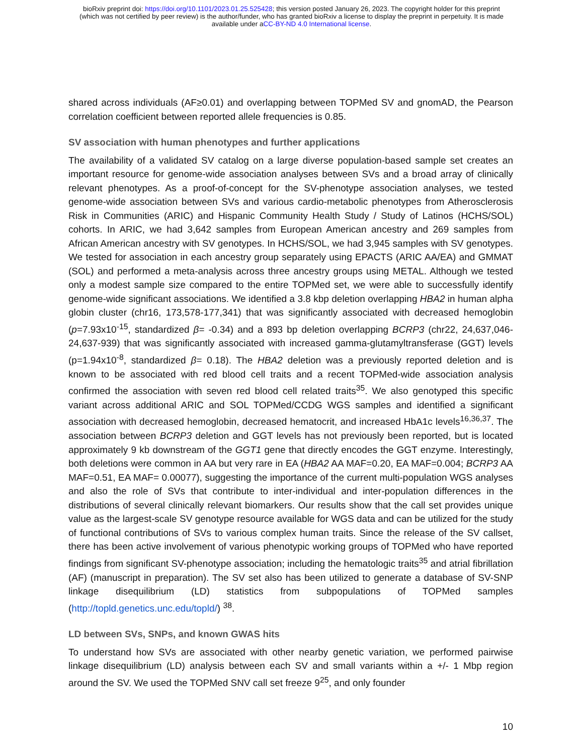bioRxiv preprint doi: https://doi.org/10.1101/2023.01.25.525428; this version posted January 26, 2023. The copyright holder for this preprint
(which was not certified by peer review) is the author/funder, who has granted bioRxiv a license to display the preprint in perpetuity. It is made
available under aCC-BY-ND 4.0 International license.
shared across individuals (AF≥0.01) and overlapping between TOPMed SV and gnomAD, the Pearson correlation coefficient between reported allele frequencies is 0.85.
SV association with human phenotypes and further applications
The availability of a validated SV catalog on a large diverse population-based sample set creates an important resource for genome-wide association analyses between SVs and a broad array of clinically relevant phenotypes. As a proof-of-concept for the SV-phenotype association analyses, we tested genome-wide association between SVs and various cardio-metabolic phenotypes from Atherosclerosis Risk in Communities (ARIC) and Hispanic Community Health Study / Study of Latinos (HCHS/SOL) cohorts. In ARIC, we had 3,642 samples from European American ancestry and 269 samples from African American ancestry with SV genotypes. In HCHS/SOL, we had 3,945 samples with SV genotypes. We tested for association in each ancestry group separately using EPACTS (ARIC AA/EA) and GMMAT (SOL) and performed a meta-analysis across three ancestry groups using METAL. Although we tested only a modest sample size compared to the entire TOPMed set, we were able to successfully identify genome-wide significant associations. We identified a 3.8 kbp deletion overlapping HBA2 in human alpha globin cluster (chr16, 173,578-177,341) that was significantly associated with decreased hemoglobin (p=7.93x10<sup>-15</sup>, standardized β= -0.34) and a 893 bp deletion overlapping BCRP3 (chr22, 24,637,046-24,637-939) that was significantly associated with increased gamma-glutamyltransferase (GGT) levels (p=1.94x10<sup>-8</sup>, standardized β= 0.18). The HBA2 deletion was a previously reported deletion and is known to be associated with red blood cell traits and a recent TOPMed-wide association analysis confirmed the association with seven red blood cell related traits<sup>35</sup>. We also genotyped this specific variant across additional ARIC and SOL TOPMed/CCDG WGS samples and identified a significant association with decreased hemoglobin, decreased hematocrit, and increased HbA1c levels<sup>16,36,37</sup>. The association between BCRP3 deletion and GGT levels has not previously been reported, but is located approximately 9 kb downstream of the GGT1 gene that directly encodes the GGT enzyme. Interestingly, both deletions were common in AA but very rare in EA (HBA2 AA MAF=0.20, EA MAF=0.004; BCRP3 AA MAF=0.51, EA MAF= 0.00077), suggesting the importance of the current multi-population WGS analyses and also the role of SVs that contribute to inter-individual and inter-population differences in the distributions of several clinically relevant biomarkers. Our results show that the call set provides unique value as the largest-scale SV genotype resource available for WGS data and can be utilized for the study of functional contributions of SVs to various complex human traits. Since the release of the SV callset, there has been active involvement of various phenotypic working groups of TOPMed who have reported findings from significant SV-phenotype association; including the hematologic traits<sup>35</sup> and atrial fibrillation (AF) (manuscript in preparation). The SV set also has been utilized to generate a database of SV-SNP linkage disequilibrium (LD) statistics from subpopulations of TOPMed samples (http://topld.genetics.unc.edu/topld/) <sup>38</sup>.
LD between SVs, SNPs, and known GWAS hits
To understand how SVs are associated with other nearby genetic variation, we performed pairwise linkage disequilibrium (LD) analysis between each SV and small variants within a +/- 1 Mbp region around the SV. We used the TOPMed SNV call set freeze 9<sup>25</sup>, and only founder
10